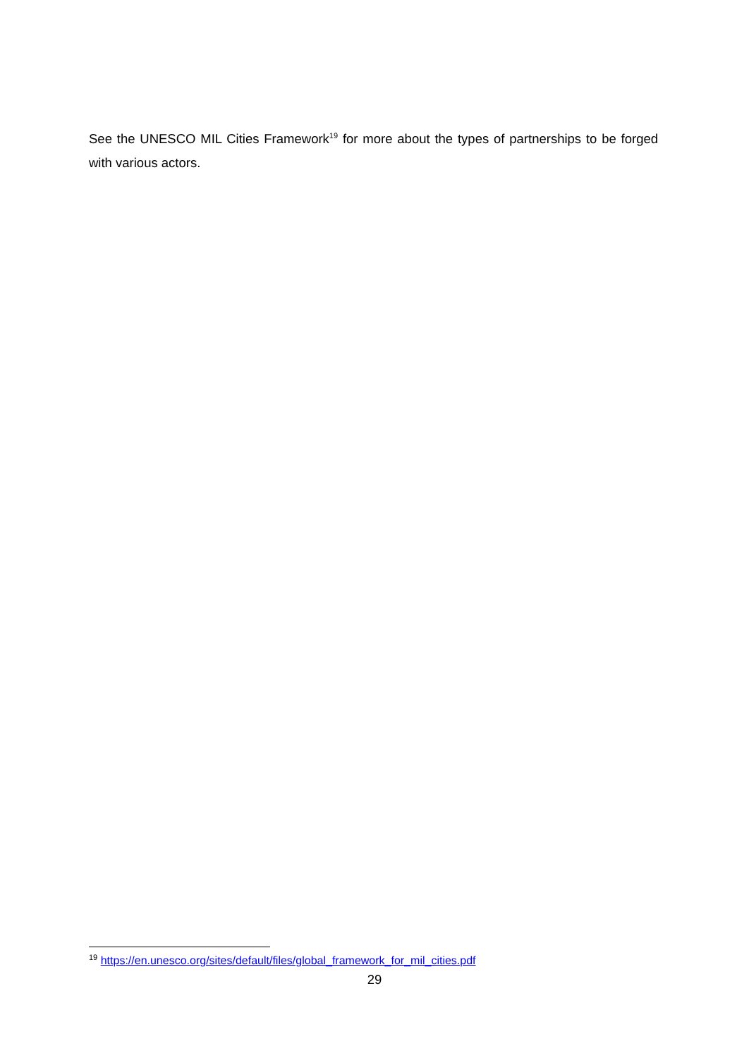See the UNESCO MIL Cities Framework<sup>19</sup> for more about the types of partnerships to be forged with various actors.
<sup>19</sup> https://en.unesco.org/sites/default/files/global_framework_for_mil_cities.pdf
29